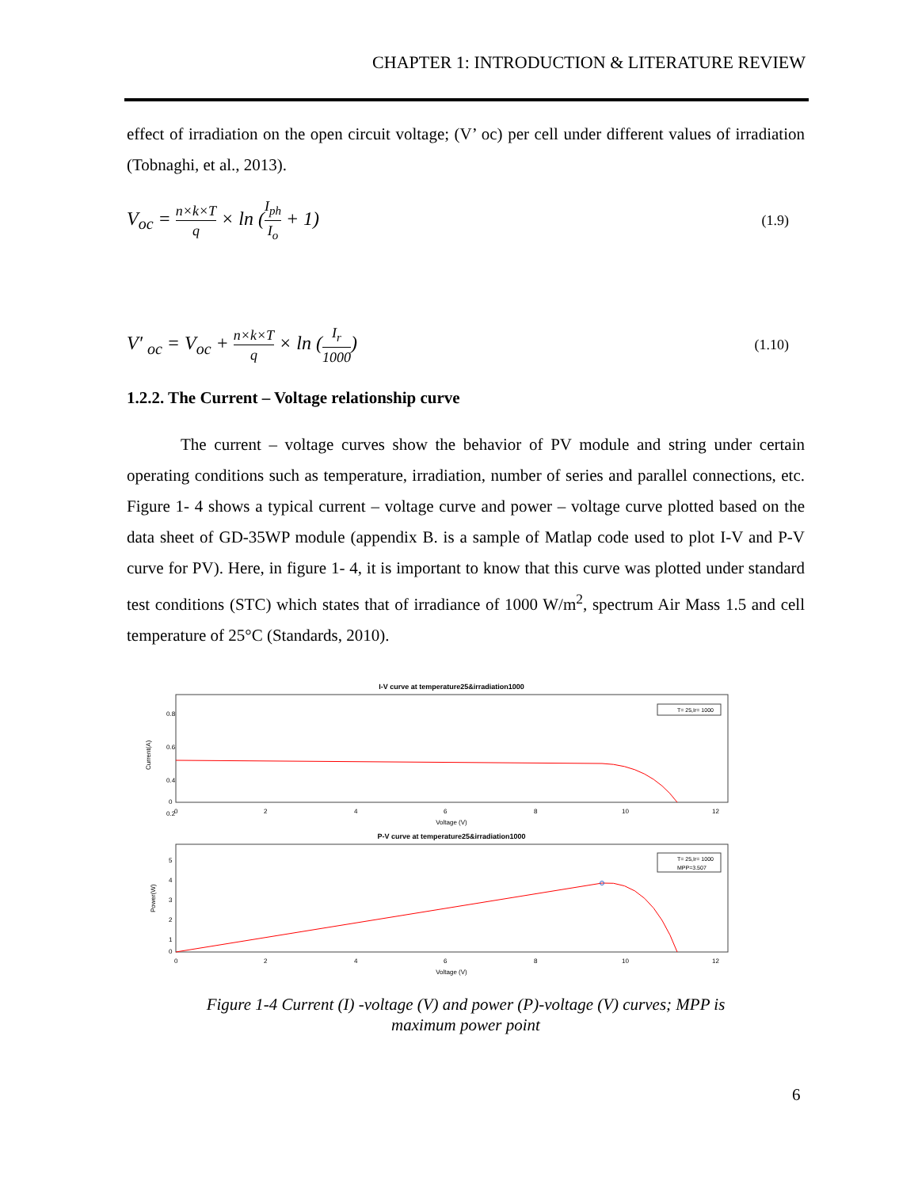CHAPTER 1: INTRODUCTION & LITERATURE REVIEW
effect of irradiation on the open circuit voltage; (V’ oc) per cell under different values of irradiation (Tobnaghi, et al., 2013).
V<sub>oc</sub> = n×k×T q × ln (I<sub>ph</sub> I<sub>o</sub> + 1)
(1.9)
V′ <sub>oc</sub> = V<sub>oc</sub> + n×k×T q × ln (I<sub>r</sub> 1000)
(1.10)
1.2.2. The Current – Voltage relationship curve
The current – voltage curves show the behavior of PV module and string under certain operating conditions such as temperature, irradiation, number of series and parallel connections, etc. Figure 1- 4 shows a typical current – voltage curve and power – voltage curve plotted based on the data sheet of GD-35WP module (appendix B. is a sample of Matlap code used to plot I-V and P-V curve for PV). Here, in figure 1- 4, it is important to know that this curve was plotted under standard test conditions (STC) which states that of irradiance of 1000 W/m<sup>2</sup>, spectrum Air Mass 1.5 and cell temperature of 25°C (Standards, 2010).
I-V curve at temperature25&irradiation1000
0.8
0.6
0.4
0.2
0
Current(A)
0
2
4
6
8
10
12
Voltage (V)
T= 25,Ir= 1000
P-V curve at temperature25&irradiation1000
5
4
3
2
1
0
Power(W)
0
2
4
6
8
10
12
Voltage (V)
T= 25,Ir= 1000
MPP=3.507
Figure 1-4 Current (I) -voltage (V) and power (P)-voltage (V) curves; MPP is
maximum power point
6